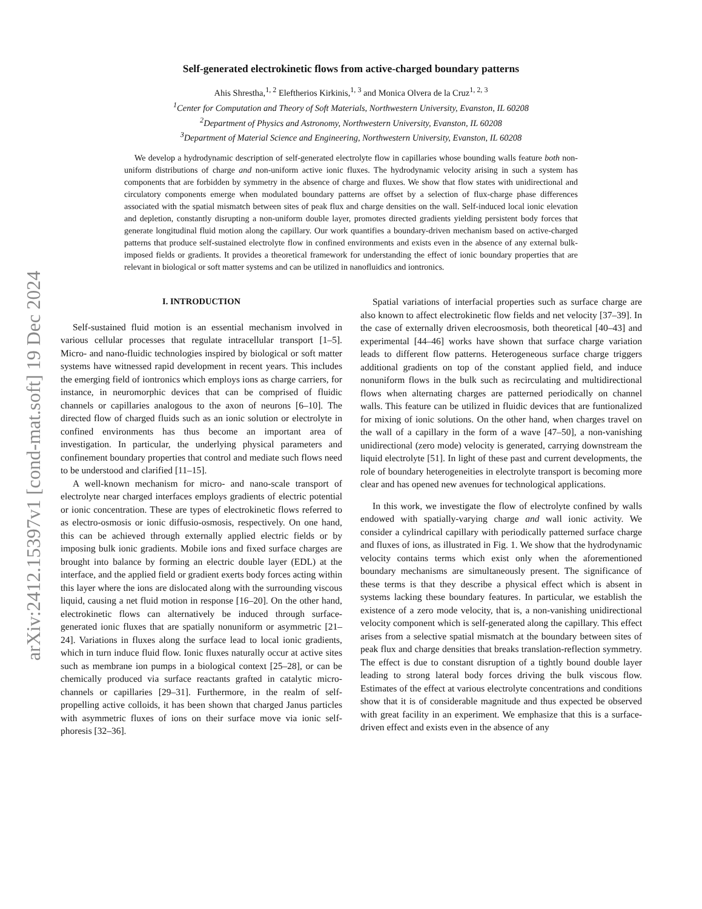arXiv:2412.15397v1 [cond-mat.soft] 19 Dec 2024
Self-generated electrokinetic flows from active-charged boundary patterns
Ahis Shrestha,<sup>1, 2</sup> Eleftherios Kirkinis,<sup>1, 3</sup> and Monica Olvera de la Cruz<sup>1, 2, 3</sup>
<sup>1</sup> Center for Computation and Theory of Soft Materials, Northwestern University, Evanston, IL 60208
<sup>2</sup> Department of Physics and Astronomy, Northwestern University, Evanston, IL 60208
<sup>3</sup> Department of Material Science and Engineering, Northwestern University, Evanston, IL 60208
We develop a hydrodynamic description of self-generated electrolyte flow in capillaries whose bounding walls feature both non-uniform distributions of charge and non-uniform active ionic fluxes. The hydrodynamic velocity arising in such a system has components that are forbidden by symmetry in the absence of charge and fluxes. We show that flow states with unidirectional and circulatory components emerge when modulated boundary patterns are offset by a selection of flux-charge phase differences associated with the spatial mismatch between sites of peak flux and charge densities on the wall. Self-induced local ionic elevation and depletion, constantly disrupting a non-uniform double layer, promotes directed gradients yielding persistent body forces that generate longitudinal fluid motion along the capillary. Our work quantifies a boundary-driven mechanism based on active-charged patterns that produce self-sustained electrolyte flow in confined environments and exists even in the absence of any external bulk-imposed fields or gradients. It provides a theoretical framework for understanding the effect of ionic boundary properties that are relevant in biological or soft matter systems and can be utilized in nanofluidics and iontronics.
I. INTRODUCTION
Self-sustained fluid motion is an essential mechanism involved in various cellular processes that regulate intracellular transport [1–5]. Micro- and nano-fluidic technologies inspired by biological or soft matter systems have witnessed rapid development in recent years. This includes the emerging field of iontronics which employs ions as charge carriers, for instance, in neuromorphic devices that can be comprised of fluidic channels or capillaries analogous to the axon of neurons [6–10]. The directed flow of charged fluids such as an ionic solution or electrolyte in confined environments has thus become an important area of investigation. In particular, the underlying physical parameters and confinement boundary properties that control and mediate such flows need to be understood and clarified [11–15].
A well-known mechanism for micro- and nano-scale transport of electrolyte near charged interfaces employs gradients of electric potential or ionic concentration. These are types of electrokinetic flows referred to as electro-osmosis or ionic diffusio-osmosis, respectively. On one hand, this can be achieved through externally applied electric fields or by imposing bulk ionic gradients. Mobile ions and fixed surface charges are brought into balance by forming an electric double layer (EDL) at the interface, and the applied field or gradient exerts body forces acting within this layer where the ions are dislocated along with the surrounding viscous liquid, causing a net fluid motion in response [16–20]. On the other hand, electrokinetic flows can alternatively be induced through surface-generated ionic fluxes that are spatially nonuniform or asymmetric [21–24]. Variations in fluxes along the surface lead to local ionic gradients, which in turn induce fluid flow. Ionic fluxes naturally occur at active sites such as membrane ion pumps in a biological context [25–28], or can be chemically produced via surface reactants grafted in catalytic micro-channels or capillaries [29–31]. Furthermore, in the realm of self-propelling active colloids, it has been shown that charged Janus particles with asymmetric fluxes of ions on their surface move via ionic self-phoresis [32–36].
Spatial variations of interfacial properties such as surface charge are also known to affect electrokinetic flow fields and net velocity [37–39]. In the case of externally driven elecroosmosis, both theoretical [40–43] and experimental [44–46] works have shown that surface charge variation leads to different flow patterns. Heterogeneous surface charge triggers additional gradients on top of the constant applied field, and induce nonuniform flows in the bulk such as recirculating and multidirectional flows when alternating charges are patterned periodically on channel walls. This feature can be utilized in fluidic devices that are funtionalized for mixing of ionic solutions. On the other hand, when charges travel on the wall of a capillary in the form of a wave [47–50], a non-vanishing unidirectional (zero mode) velocity is generated, carrying downstream the liquid electrolyte [51]. In light of these past and current developments, the role of boundary heterogeneities in electrolyte transport is becoming more clear and has opened new avenues for technological applications.
In this work, we investigate the flow of electrolyte confined by walls endowed with spatially-varying charge and wall ionic activity. We consider a cylindrical capillary with periodically patterned surface charge and fluxes of ions, as illustrated in Fig. 1. We show that the hydrodynamic velocity contains terms which exist only when the aforementioned boundary mechanisms are simultaneously present. The significance of these terms is that they describe a physical effect which is absent in systems lacking these boundary features. In particular, we establish the existence of a zero mode velocity, that is, a non-vanishing unidirectional velocity component which is self-generated along the capillary. This effect arises from a selective spatial mismatch at the boundary between sites of peak flux and charge densities that breaks translation-reflection symmetry. The effect is due to constant disruption of a tightly bound double layer leading to strong lateral body forces driving the bulk viscous flow. Estimates of the effect at various electrolyte concentrations and conditions show that it is of considerable magnitude and thus expected be observed with great facility in an experiment. We emphasize that this is a surface-driven effect and exists even in the absence of any